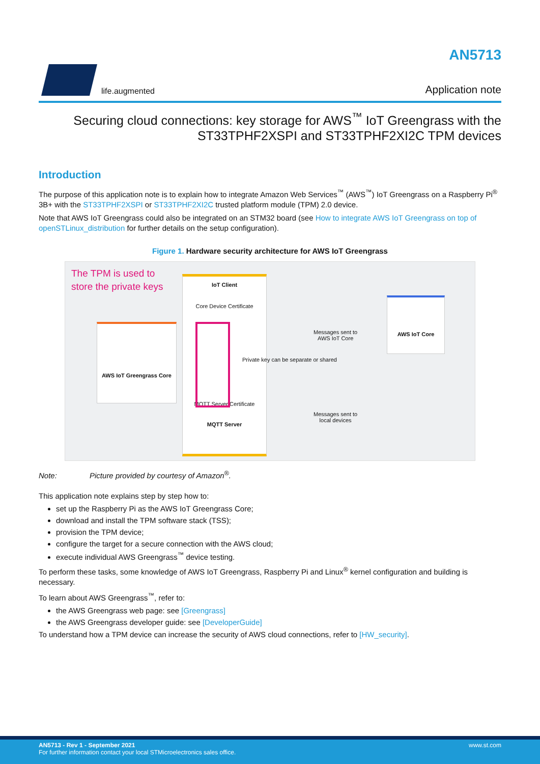life.augmented
AN5713
Application note
Securing cloud connections: key storage for AWS<sup>™</sup> IoT Greengrass with the ST33TPHF2XSPI and ST33TPHF2XI2C TPM devices
Introduction
The purpose of this application note is to explain how to integrate Amazon Web Services<sup>™</sup> (AWS<sup>™</sup>) IoT Greengrass on a Raspberry Pi<sup>®</sup> 3B+ with the ST33TPHF2XSPI or ST33TPHF2XI2C trusted platform module (TPM) 2.0 device.
Note that AWS IoT Greengrass could also be integrated on an STM32 board (see How to integrate AWS IoT Greengrass on top of openSTLinux_distribution for further details on the setup configuration).
Figure 1. Hardware security architecture for AWS IoT Greengrass
The TPM is used to
store the private keys
IoT Client
Core Device Certificate
MQTT Server Certificate
MQTT Server
Private key can be separate or shared
AWS IoT Greengrass Core
Messages sent to
AWS IoT Core
Messages sent to
local devices
AWS IoT Core
Note: Picture provided by courtesy of Amazon<sup>®</sup>.
This application note explains step by step how to:
set up the Raspberry Pi as the AWS IoT Greengrass Core;
download and install the TPM software stack (TSS);
provision the TPM device;
configure the target for a secure connection with the AWS cloud;
execute individual AWS Greengrass<sup>™</sup> device testing.
To perform these tasks, some knowledge of AWS IoT Greengrass, Raspberry Pi and Linux<sup>®</sup> kernel configuration and building is necessary.
To learn about AWS Greengrass<sup>™</sup>, refer to:
the AWS Greengrass web page: see [Greengrass]
the AWS Greengrass developer guide: see [DeveloperGuide]
To understand how a TPM device can increase the security of AWS cloud connections, refer to [HW_security].
AN5713 - Rev 1 - September 2021
For further information contact your local STMicroelectronics sales office.
www.st.com